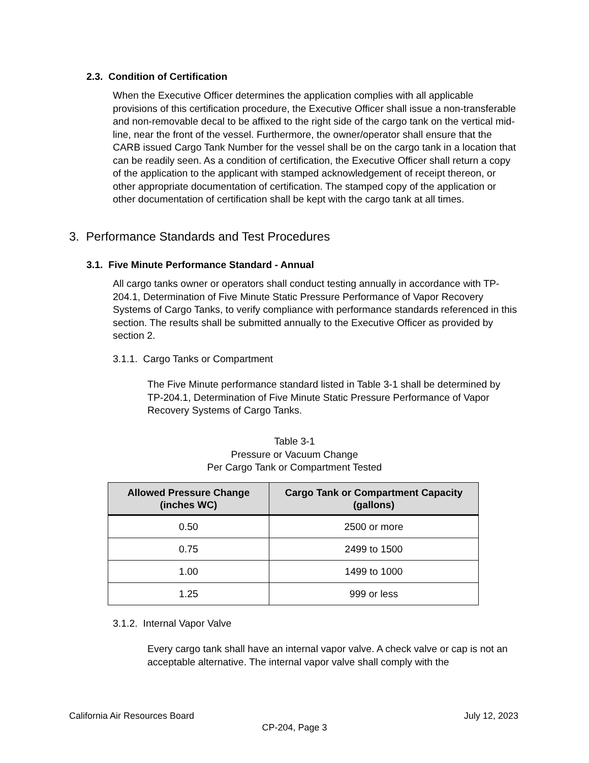2.3. Condition of Certification
When the Executive Officer determines the application complies with all applicable provisions of this certification procedure, the Executive Officer shall issue a non-transferable and non-removable decal to be affixed to the right side of the cargo tank on the vertical mid-line, near the front of the vessel. Furthermore, the owner/operator shall ensure that the CARB issued Cargo Tank Number for the vessel shall be on the cargo tank in a location that can be readily seen. As a condition of certification, the Executive Officer shall return a copy of the application to the applicant with stamped acknowledgement of receipt thereon, or other appropriate documentation of certification. The stamped copy of the application or other documentation of certification shall be kept with the cargo tank at all times.
3. Performance Standards and Test Procedures
3.1. Five Minute Performance Standard - Annual
All cargo tanks owner or operators shall conduct testing annually in accordance with TP-204.1, Determination of Five Minute Static Pressure Performance of Vapor Recovery Systems of Cargo Tanks, to verify compliance with performance standards referenced in this section. The results shall be submitted annually to the Executive Officer as provided by section 2.
3.1.1. Cargo Tanks or Compartment
The Five Minute performance standard listed in Table 3-1 shall be determined by TP-204.1, Determination of Five Minute Static Pressure Performance of Vapor Recovery Systems of Cargo Tanks.
Table 3-1
Pressure or Vacuum Change
Per Cargo Tank or Compartment Tested
| Allowed Pressure Change (inches WC) | Cargo Tank or Compartment Capacity (gallons) |
| --- | --- |
| 0.50 | 2500 or more |
| 0.75 | 2499 to 1500 |
| 1.00 | 1499 to 1000 |
| 1.25 | 999 or less |
3.1.2. Internal Vapor Valve
Every cargo tank shall have an internal vapor valve. A check valve or cap is not an acceptable alternative. The internal vapor valve shall comply with the
California Air Resources Board July 12, 2023
CP-204, Page 3